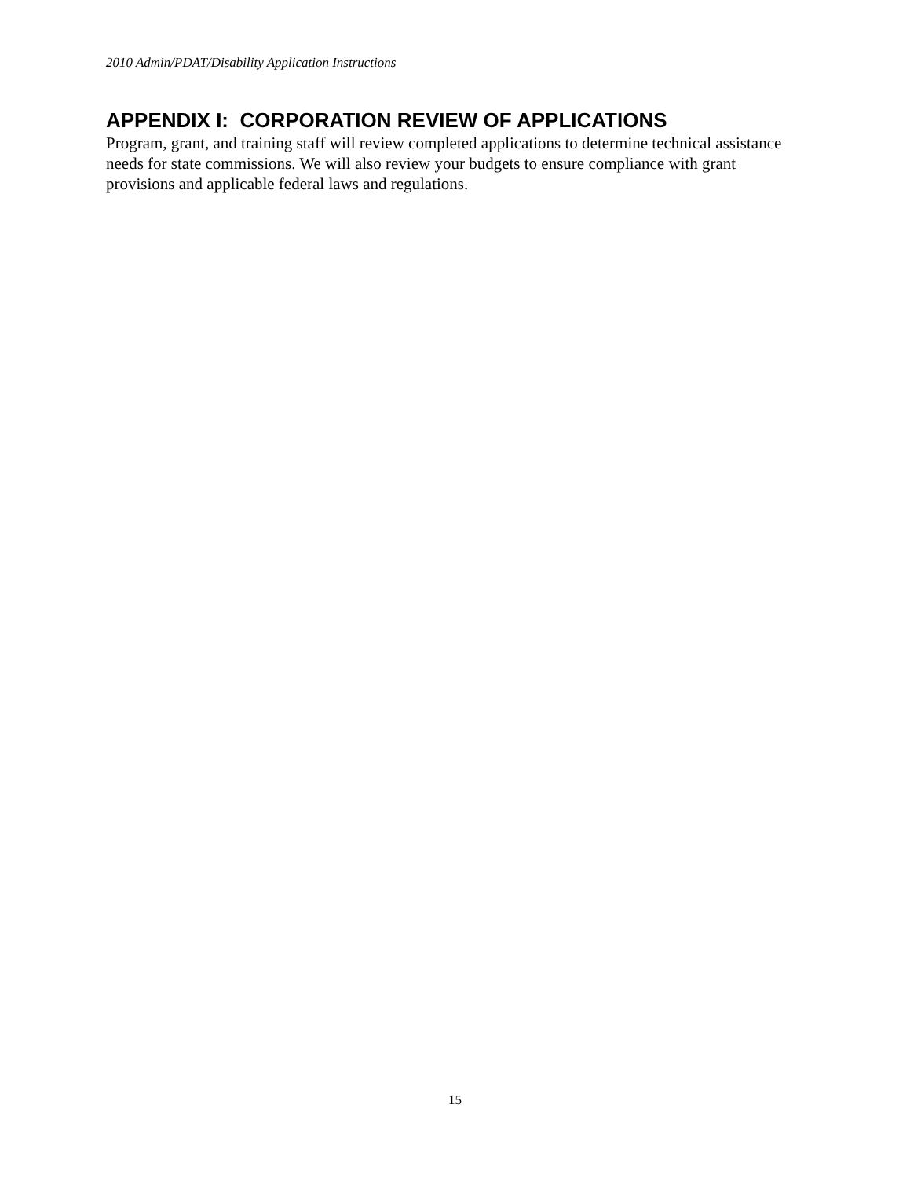2010 Admin/PDAT/Disability Application Instructions
APPENDIX I: CORPORATION REVIEW OF APPLICATIONS
Program, grant, and training staff will review completed applications to determine technical assistance needs for state commissions. We will also review your budgets to ensure compliance with grant provisions and applicable federal laws and regulations.
15